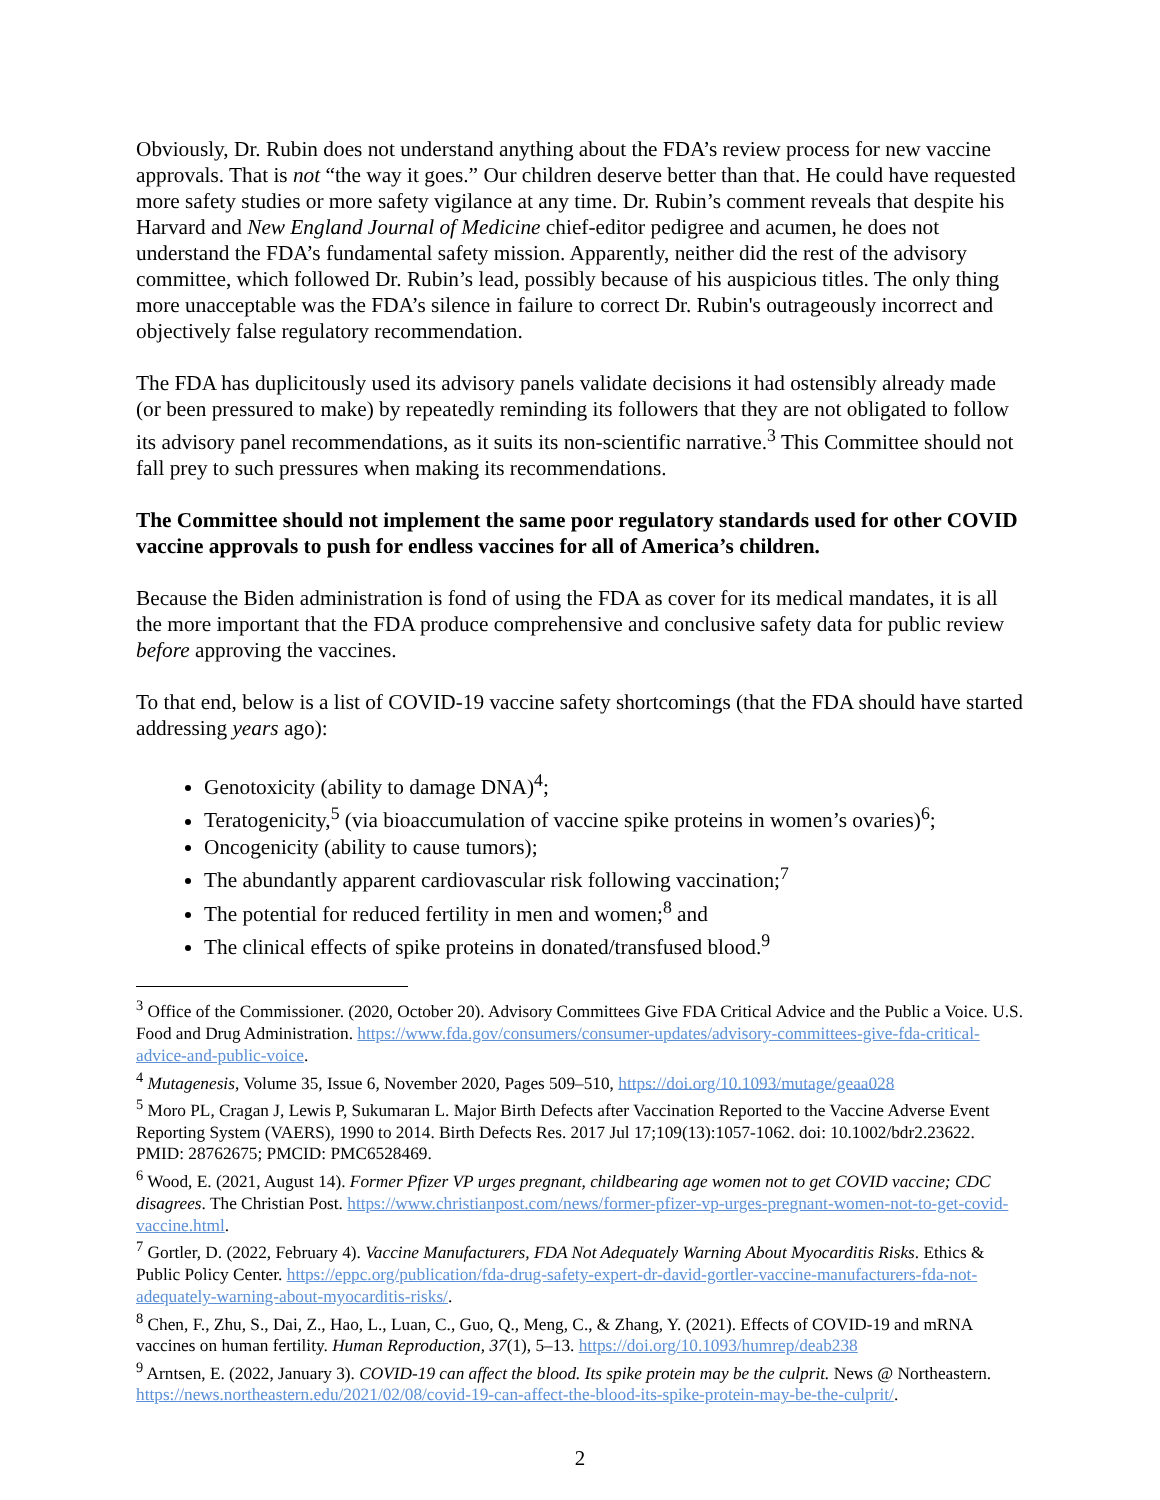Obviously, Dr. Rubin does not understand anything about the FDA’s review process for new vaccine approvals. That is not “the way it goes.” Our children deserve better than that. He could have requested more safety studies or more safety vigilance at any time. Dr. Rubin’s comment reveals that despite his Harvard and New England Journal of Medicine chief-editor pedigree and acumen, he does not understand the FDA’s fundamental safety mission. Apparently, neither did the rest of the advisory committee, which followed Dr. Rubin’s lead, possibly because of his auspicious titles. The only thing more unacceptable was the FDA’s silence in failure to correct Dr. Rubin's outrageously incorrect and objectively false regulatory recommendation.
The FDA has duplicitously used its advisory panels validate decisions it had ostensibly already made (or been pressured to make) by repeatedly reminding its followers that they are not obligated to follow its advisory panel recommendations, as it suits its non-scientific narrative.<sup>3</sup> This Committee should not fall prey to such pressures when making its recommendations.
The Committee should not implement the same poor regulatory standards used for other COVID vaccine approvals to push for endless vaccines for all of America’s children.
Because the Biden administration is fond of using the FDA as cover for its medical mandates, it is all the more important that the FDA produce comprehensive and conclusive safety data for public review before approving the vaccines.
To that end, below is a list of COVID-19 vaccine safety shortcomings (that the FDA should have started addressing years ago):
Genotoxicity (ability to damage DNA)<sup>4</sup>;
Teratogenicity,<sup>5</sup> (via bioaccumulation of vaccine spike proteins in women’s ovaries)<sup>6</sup>;
Oncogenicity (ability to cause tumors);
The abundantly apparent cardiovascular risk following vaccination;<sup>7</sup>
The potential for reduced fertility in men and women;<sup>8</sup> and
The clinical effects of spike proteins in donated/transfused blood.<sup>9</sup>
<sup>3</sup> Office of the Commissioner. (2020, October 20). Advisory Committees Give FDA Critical Advice and the Public a Voice. U.S. Food and Drug Administration. https://www.fda.gov/consumers/consumer-updates/advisory-committees-give-fda-critical-advice-and-public-voice.
<sup>4</sup> Mutagenesis, Volume 35, Issue 6, November 2020, Pages 509–510, https://doi.org/10.1093/mutage/geaa028
<sup>5</sup> Moro PL, Cragan J, Lewis P, Sukumaran L. Major Birth Defects after Vaccination Reported to the Vaccine Adverse Event Reporting System (VAERS), 1990 to 2014. Birth Defects Res. 2017 Jul 17;109(13):1057-1062. doi: 10.1002/bdr2.23622. PMID: 28762675; PMCID: PMC6528469.
<sup>6</sup> Wood, E. (2021, August 14). Former Pfizer VP urges pregnant, childbearing age women not to get COVID vaccine; CDC disagrees. The Christian Post. https://www.christianpost.com/news/former-pfizer-vp-urges-pregnant-women-not-to-get-covid-vaccine.html.
<sup>7</sup> Gortler, D. (2022, February 4). Vaccine Manufacturers, FDA Not Adequately Warning About Myocarditis Risks. Ethics & Public Policy Center. https://eppc.org/publication/fda-drug-safety-expert-dr-david-gortler-vaccine-manufacturers-fda-not-adequately-warning-about-myocarditis-risks/.
<sup>8</sup> Chen, F., Zhu, S., Dai, Z., Hao, L., Luan, C., Guo, Q., Meng, C., & Zhang, Y. (2021). Effects of COVID-19 and mRNA vaccines on human fertility. Human Reproduction, 37(1), 5–13. https://doi.org/10.1093/humrep/deab238
<sup>9</sup> Arntsen, E. (2022, January 3). COVID-19 can affect the blood. Its spike protein may be the culprit. News @ Northeastern. https://news.northeastern.edu/2021/02/08/covid-19-can-affect-the-blood-its-spike-protein-may-be-the-culprit/.
2